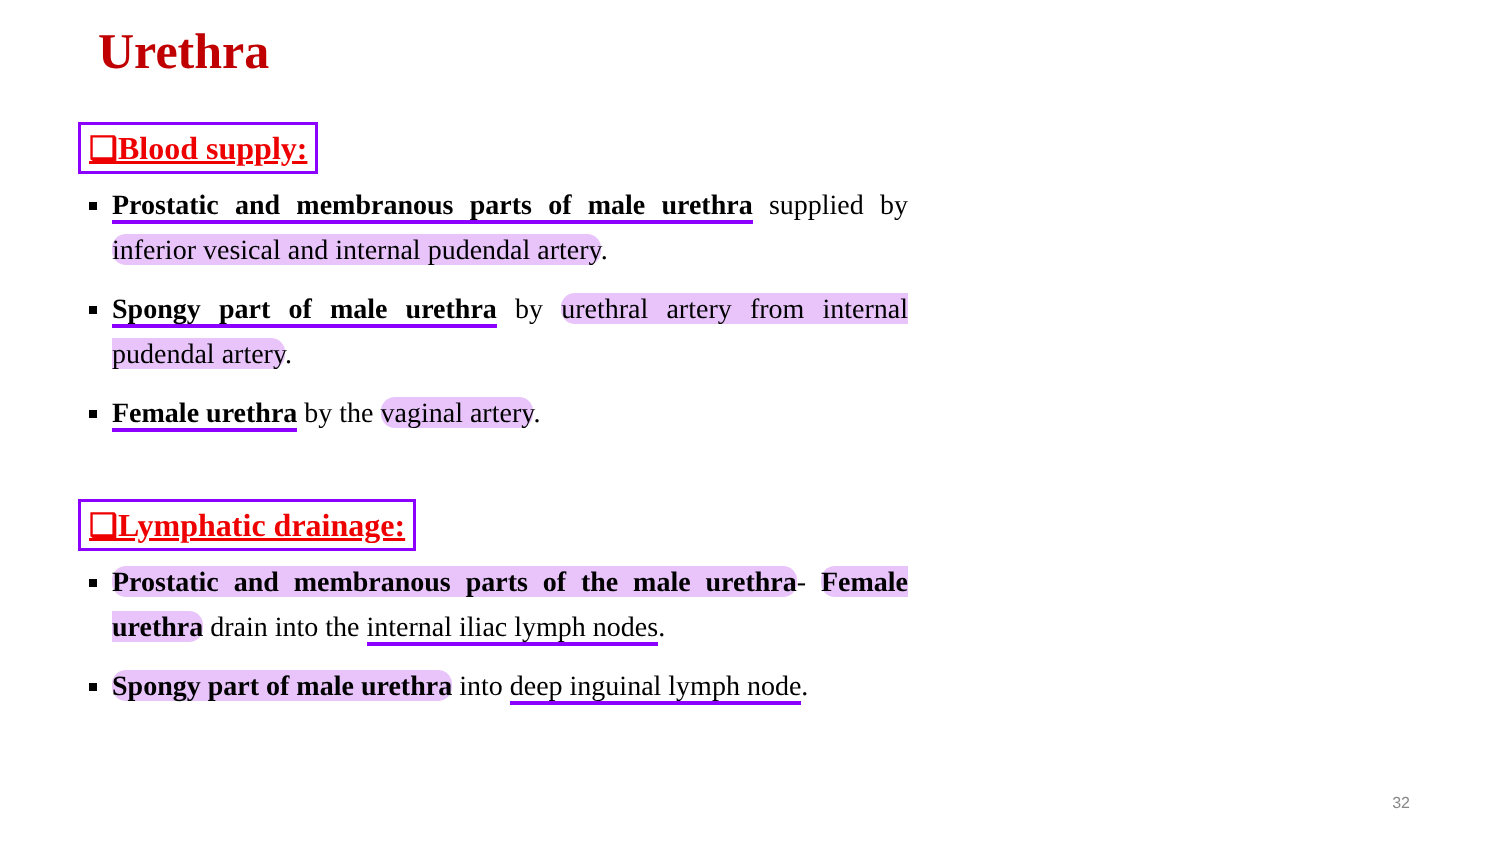Urethra
❑Blood supply:
Prostatic and membranous parts of male urethra supplied by inferior vesical and internal pudendal artery.
Spongy part of male urethra by urethral artery from internal pudendal artery.
Female urethra by the vaginal artery.
❑Lymphatic drainage:
Prostatic and membranous parts of the male urethra- Female urethra drain into the internal iliac lymph nodes.
Spongy part of male urethra into deep inguinal lymph node.
32